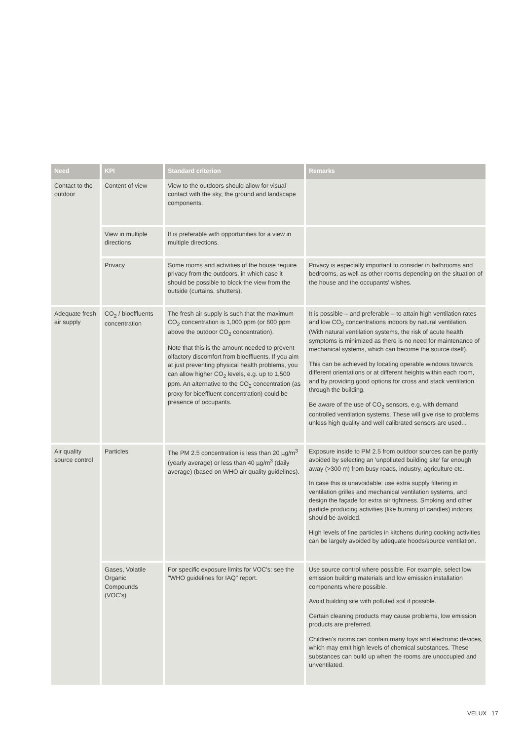| Need | KPI | Standard criterion | Remarks |
| --- | --- | --- | --- |
| Contact to the outdoor | Content of view | View to the outdoors should allow for visual contact with the sky, the ground and landscape components. | |
| | View in multiple directions | It is preferable with opportunities for a view in multiple directions. | |
| | Privacy | Some rooms and activities of the house require privacy from the outdoors, in which case it should be possible to block the view from the outside (curtains, shutters). | Privacy is especially important to consider in bathrooms and bedrooms, as well as other rooms depending on the situation of the house and the occupants' wishes. |
| Adequate fresh air supply | CO<sub>2</sub> / bioeffluents concentration | The fresh air supply is such that the maximum CO<sub>2</sub> concentration is 1,000 ppm (or 600 ppm above the outdoor CO<sub>2</sub> concentration). Note that this is the amount needed to prevent olfactory discomfort from bioeffluents. If you aim at just preventing physical health problems, you can allow higher CO<sub>2</sub> levels, e.g. up to 1,500 ppm. An alternative to the CO<sub>2</sub> concentration (as proxy for bioeffluent concentration) could be presence of occupants. | It is possible – and preferable – to attain high ventilation rates and low CO<sub>2</sub> concentrations indoors by natural ventilation. (With natural ventilation systems, the risk of acute health symptoms is minimized as there is no need for maintenance of mechanical systems, which can become the source itself). This can be achieved by locating operable windows towards different orientations or at different heights within each room, and by providing good options for cross and stack ventilation through the building. Be aware of the use of CO<sub>2</sub> sensors, e.g. with demand controlled ventilation systems. These will give rise to problems unless high quality and well calibrated sensors are used... |
| Air quality source control | Particles | The PM 2.5 concentration is less than 20 µg/m<sup>3</sup> (yearly average) or less than 40 µg/m<sup>3</sup> (daily average) (based on WHO air quality guidelines). | Exposure inside to PM 2.5 from outdoor sources can be partly avoided by selecting an 'unpolluted building site' far enough away (>300 m) from busy roads, industry, agriculture etc. In case this is unavoidable: use extra supply filtering in ventilation grilles and mechanical ventilation systems, and design the façade for extra air tightness. Smoking and other particle producing activities (like burning of candles) indoors should be avoided. High levels of fine particles in kitchens during cooking activities can be largely avoided by adequate hoods/source ventilation. |
| | Gases, Volatile Organic Compounds (VOC's) | For specific exposure limits for VOC's: see the "WHO guidelines for IAQ" report. | Use source control where possible. For example, select low emission building materials and low emission installation components where possible. Avoid building site with polluted soil if possible. Certain cleaning products may cause problems, low emission products are preferred. Children's rooms can contain many toys and electronic devices, which may emit high levels of chemical substances. These substances can build up when the rooms are unoccupied and unventilated. |
VELUX 17